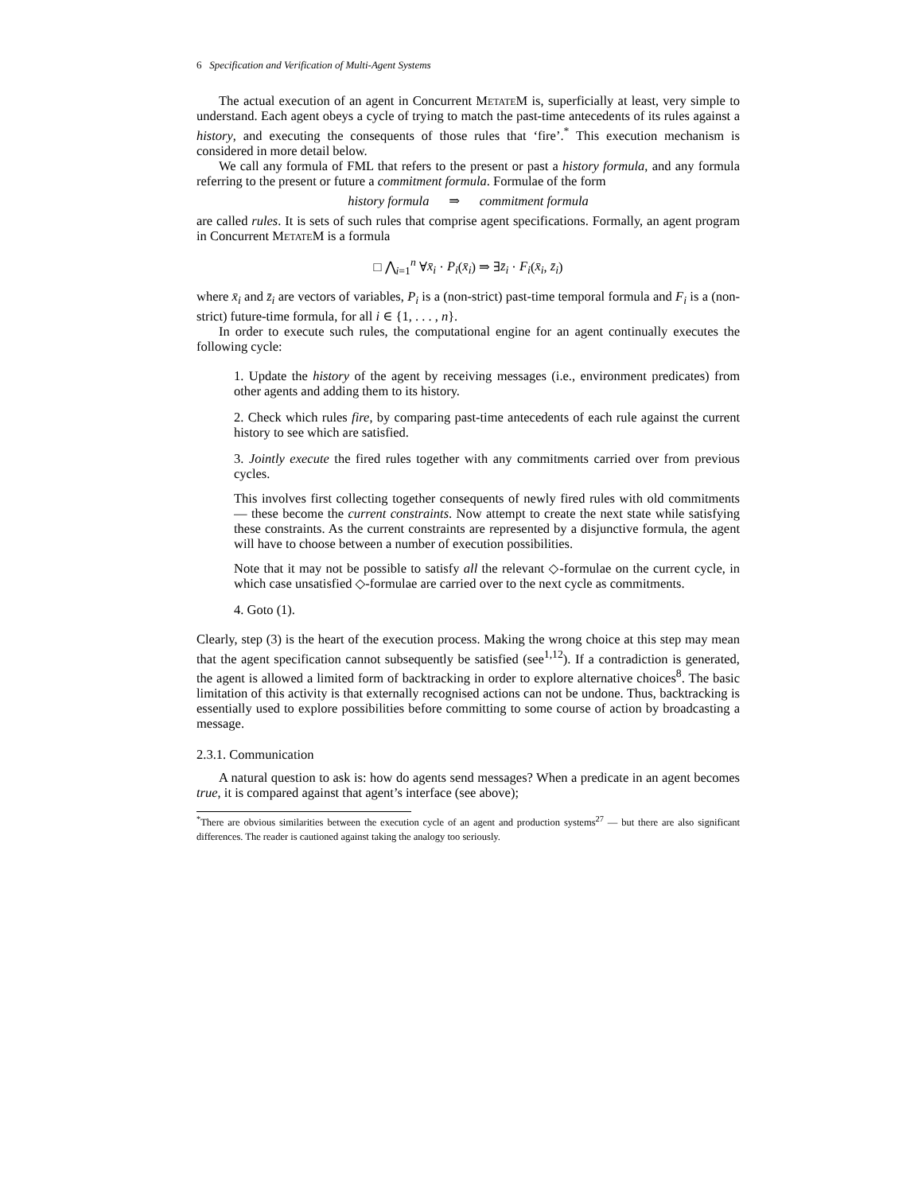6 Specification and Verification of Multi-Agent Systems
The actual execution of an agent in Concurrent Metate M is, superficially at least, very simple to understand. Each agent obeys a cycle of trying to match the past-time antecedents of its rules against a history, and executing the consequents of those rules that ‘fire’.<sup>*</sup> This execution mechanism is considered in more detail below.
We call any formula of FML that refers to the present or past a history formula, and any formula referring to the present or future a commitment formula. Formulae of the form
history formula ⇒ commitment formula
are called rules. It is sets of such rules that comprise agent specifications. Formally, an agent program in Concurrent Metate M is a formula
□ ⋀<sub>i=1</sub><sup>n</sup> ∀x̄<sub>i</sub> · P<sub>i</sub>(x̄<sub>i</sub>) ⇒ ∃z̄<sub>i</sub> · F<sub>i</sub>(x̄<sub>i</sub>, z̄<sub>i</sub>)
where x̄<sub>i</sub> and z̄<sub>i</sub> are vectors of variables, P<sub>i</sub> is a (non-strict) past-time temporal formula and F<sub>i</sub> is a (non-strict) future-time formula, for all i ∈ {1, . . . , n}.
In order to execute such rules, the computational engine for an agent continually executes the following cycle:
1. Update the history of the agent by receiving messages (i.e., environment predicates) from other agents and adding them to its history.
2. Check which rules fire, by comparing past-time antecedents of each rule against the current history to see which are satisfied.
3. Jointly execute the fired rules together with any commitments carried over from previous cycles.
This involves first collecting together consequents of newly fired rules with old commitments — these become the current constraints. Now attempt to create the next state while satisfying these constraints. As the current constraints are represented by a disjunctive formula, the agent will have to choose between a number of execution possibilities.
Note that it may not be possible to satisfy all the relevant ◇-formulae on the current cycle, in which case unsatisfied ◇-formulae are carried over to the next cycle as commitments.
4. Goto (1).
Clearly, step (3) is the heart of the execution process. Making the wrong choice at this step may mean that the agent specification cannot subsequently be satisfied (see<sup>1,12</sup>). If a contradiction is generated, the agent is allowed a limited form of backtracking in order to explore alternative choices<sup>8</sup>. The basic limitation of this activity is that externally recognised actions can not be undone. Thus, backtracking is essentially used to explore possibilities before committing to some course of action by broadcasting a message.
2.3.1. Communication
A natural question to ask is: how do agents send messages? When a predicate in an agent becomes true, it is compared against that agent’s interface (see above);
<sup>*</sup> There are obvious similarities between the execution cycle of an agent and production systems<sup>27</sup> — but there are also significant differences. The reader is cautioned against taking the analogy too seriously.